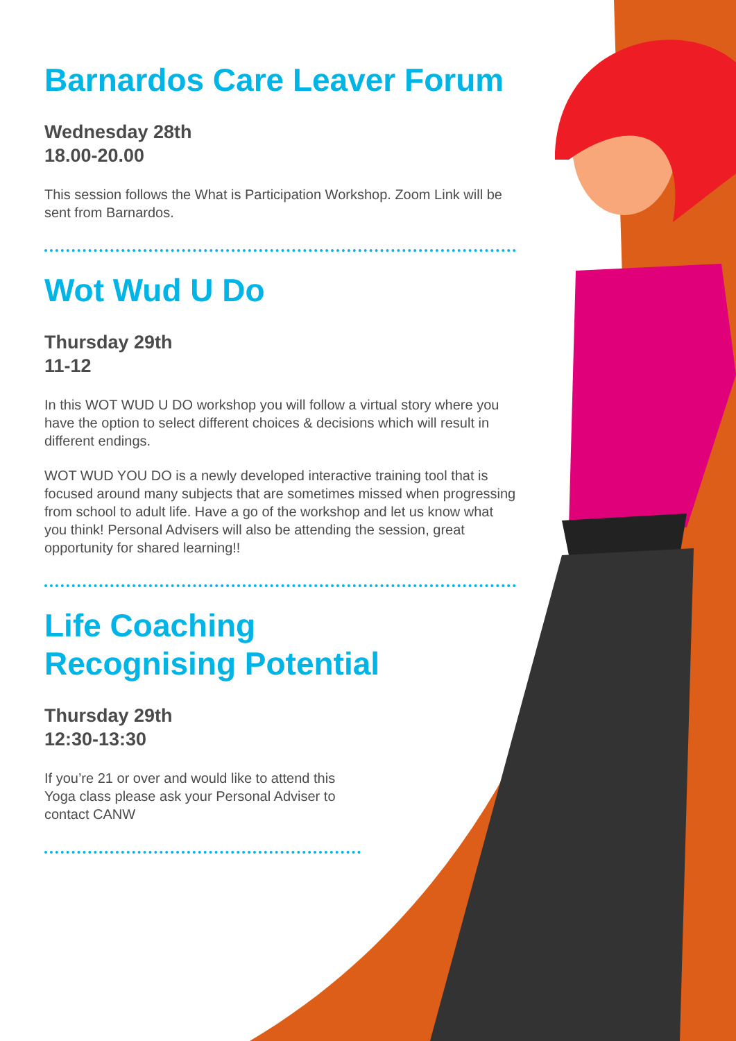Barnardos Care Leaver Forum
Wednesday 28th
18.00-20.00
This session follows the What is Participation Workshop. Zoom Link will be sent from Barnardos.
Wot Wud U Do
Thursday 29th
11-12
In this WOT WUD U DO workshop you will follow a virtual story where you have the option to select different choices & decisions which will result in different endings.
WOT WUD YOU DO is a newly developed interactive training tool that is focused around many subjects that are sometimes missed when progressing from school to adult life. Have a go of the workshop and let us know what you think! Personal Advisers will also be attending the session, great opportunity for shared learning!!
Life Coaching
Recognising Potential
Thursday 29th
12:30-13:30
If you’re 21 or over and would like to attend this Yoga class please ask your Personal Adviser to contact CANW